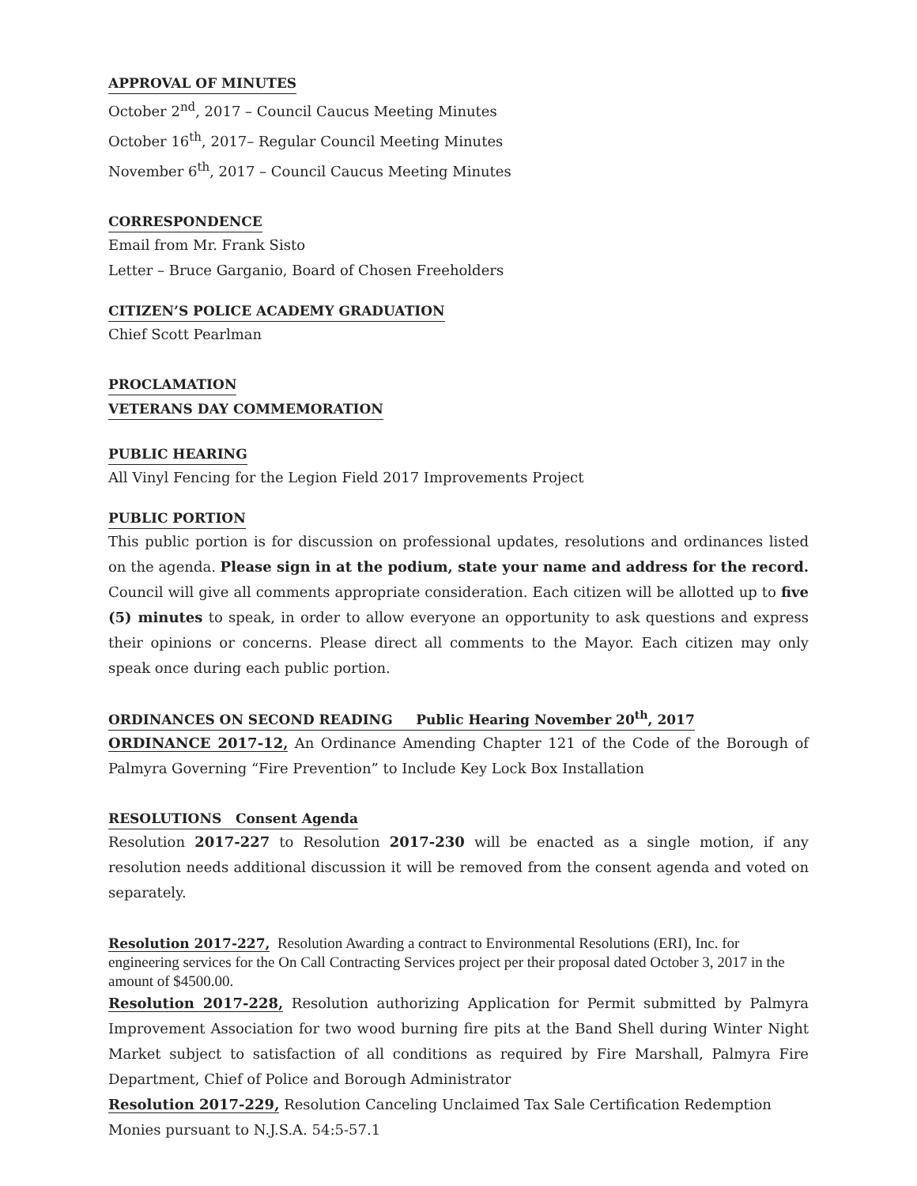APPROVAL OF MINUTES
October 2<sup>nd</sup>, 2017 – Council Caucus Meeting Minutes
October 16<sup>th</sup>, 2017– Regular Council Meeting Minutes
November 6<sup>th</sup>, 2017 – Council Caucus Meeting Minutes
CORRESPONDENCE
Email from Mr. Frank Sisto
Letter – Bruce Garganio, Board of Chosen Freeholders
CITIZEN’S POLICE ACADEMY GRADUATION
Chief Scott Pearlman
PROCLAMATION
VETERANS DAY COMMEMORATION
PUBLIC HEARING
All Vinyl Fencing for the Legion Field 2017 Improvements Project
PUBLIC PORTION
This public portion is for discussion on professional updates, resolutions and ordinances listed on the agenda. Please sign in at the podium, state your name and address for the record. Council will give all comments appropriate consideration. Each citizen will be allotted up to five (5) minutes to speak, in order to allow everyone an opportunity to ask questions and express their opinions or concerns. Please direct all comments to the Mayor. Each citizen may only speak once during each public portion.
ORDINANCES ON SECOND READING Public Hearing November 20<sup>th</sup>, 2017
ORDINANCE 2017-12, An Ordinance Amending Chapter 121 of the Code of the Borough of Palmyra Governing “Fire Prevention” to Include Key Lock Box Installation
RESOLUTIONS Consent Agenda
Resolution 2017-227 to Resolution 2017-230 will be enacted as a single motion, if any resolution needs additional discussion it will be removed from the consent agenda and voted on separately.
Resolution 2017-227, Resolution Awarding a contract to Environmental Resolutions (ERI), Inc. for engineering services for the On Call Contracting Services project per their proposal dated October 3, 2017 in the amount of $4500.00.
Resolution 2017-228, Resolution authorizing Application for Permit submitted by Palmyra Improvement Association for two wood burning fire pits at the Band Shell during Winter Night Market subject to satisfaction of all conditions as required by Fire Marshall, Palmyra Fire Department, Chief of Police and Borough Administrator
Resolution 2017-229, Resolution Canceling Unclaimed Tax Sale Certification Redemption Monies pursuant to N.J.S.A. 54:5-57.1